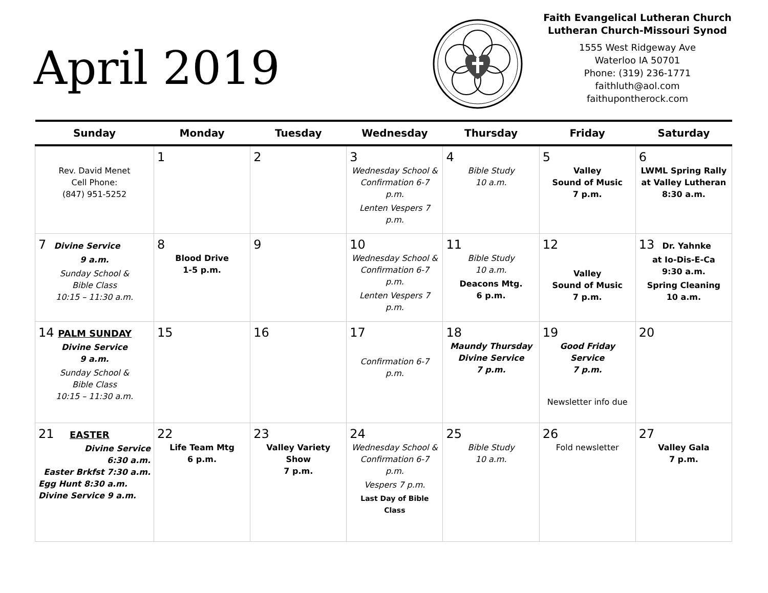April 2019
Faith Evangelical Lutheran Church
Lutheran Church-Missouri Synod
1555 West Ridgeway Ave
Waterloo IA 50701
Phone: (319) 236-1771
faithluth@aol.com
faithupontherock.com
| Sunday | Monday | Tuesday | Wednesday | Thursday | Friday | Saturday |
| --- | --- | --- | --- | --- | --- | --- |
| Rev. David Menet Cell Phone: (847) 951-5252 | 1 | 2 | 3 Wednesday School & Confirmation 6-7 p.m. Lenten Vespers 7 p.m. | 4 Bible Study 10 a.m. | 5 Valley Sound of Music 7 p.m. | 6 LWML Spring Rally at Valley Lutheran 8:30 a.m. |
| 7 Divine Service 9 a.m. Sunday School & Bible Class 10:15 – 11:30 a.m. | 8 Blood Drive 1-5 p.m. | 9 | 10 Wednesday School & Confirmation 6-7 p.m. Lenten Vespers 7 p.m. | 11 Bible Study 10 a.m. Deacons Mtg. 6 p.m. | 12 Valley Sound of Music 7 p.m. | 13 Dr. Yahnke at Io-Dis-E-Ca 9:30 a.m. Spring Cleaning 10 a.m. |
| 14 PALM SUNDAY Divine Service 9 a.m. Sunday School & Bible Class 10:15 – 11:30 a.m. | 15 | 16 | 17 Confirmation 6-7 p.m. | 18 Maundy Thursday Divine Service 7 p.m. | 19 Good Friday Service 7 p.m. Newsletter info due | 20 |
| 21 EASTER Divine Service 6:30 a.m. Easter Brkfst 7:30 a.m. Egg Hunt 8:30 a.m. Divine Service 9 a.m. | 22 Life Team Mtg 6 p.m. | 23 Valley Variety Show 7 p.m. | 24 Wednesday School & Confirmation 6-7 p.m. Vespers 7 p.m. Last Day of Bible Class | 25 Bible Study 10 a.m. | 26 Fold newsletter | 27 Valley Gala 7 p.m. |